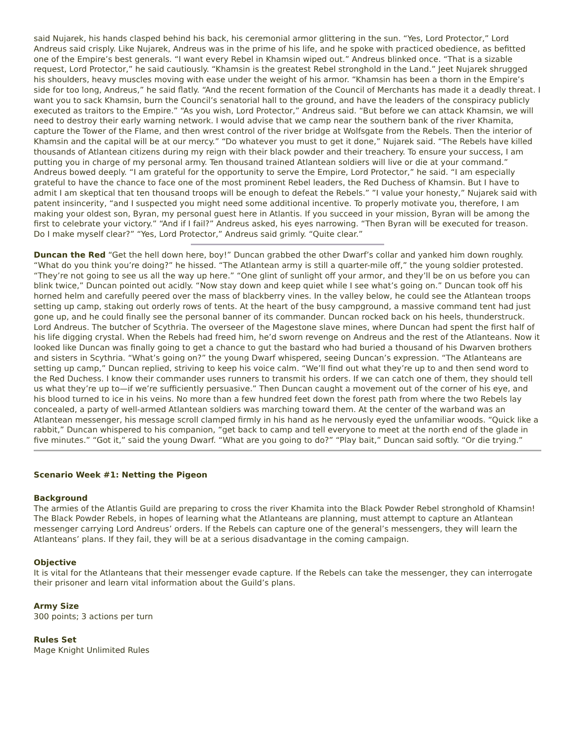said Nujarek, his hands clasped behind his back, his ceremonial armor glittering in the sun. “Yes, Lord Protector,” Lord Andreus said crisply. Like Nujarek, Andreus was in the prime of his life, and he spoke with practiced obedience, as befitted one of the Empire’s best generals. “I want every Rebel in Khamsin wiped out.” Andreus blinked once. “That is a sizable request, Lord Protector,” he said cautiously. “Khamsin is the greatest Rebel stronghold in the Land.” Jeet Nujarek shrugged his shoulders, heavy muscles moving with ease under the weight of his armor. “Khamsin has been a thorn in the Empire’s side for too long, Andreus,” he said flatly. “And the recent formation of the Council of Merchants has made it a deadly threat. I want you to sack Khamsin, burn the Council’s senatorial hall to the ground, and have the leaders of the conspiracy publicly executed as traitors to the Empire.” “As you wish, Lord Protector,” Andreus said. “But before we can attack Khamsin, we will need to destroy their early warning network. I would advise that we camp near the southern bank of the river Khamita, capture the Tower of the Flame, and then wrest control of the river bridge at Wolfsgate from the Rebels. Then the interior of Khamsin and the capital will be at our mercy.” “Do whatever you must to get it done,” Nujarek said. “The Rebels have killed thousands of Atlantean citizens during my reign with their black powder and their treachery. To ensure your success, I am putting you in charge of my personal army. Ten thousand trained Atlantean soldiers will live or die at your command.” Andreus bowed deeply. “I am grateful for the opportunity to serve the Empire, Lord Protector,” he said. “I am especially grateful to have the chance to face one of the most prominent Rebel leaders, the Red Duchess of Khamsin. But I have to admit I am skeptical that ten thousand troops will be enough to defeat the Rebels.” ”I value your honesty,” Nujarek said with patent insincerity, “and I suspected you might need some additional incentive. To properly motivate you, therefore, I am making your oldest son, Byran, my personal guest here in Atlantis. If you succeed in your mission, Byran will be among the first to celebrate your victory.” “And if I fail?” Andreus asked, his eyes narrowing. “Then Byran will be executed for treason. Do I make myself clear?” “Yes, Lord Protector,” Andreus said grimly. “Quite clear.”
Duncan the Red “Get the hell down here, boy!” Duncan grabbed the other Dwarf’s collar and yanked him down roughly. “What do you think you’re doing?” he hissed. “The Atlantean army is still a quarter-mile off,” the young soldier protested. “They’re not going to see us all the way up here.” “One glint of sunlight off your armor, and they’ll be on us before you can blink twice,” Duncan pointed out acidly. “Now stay down and keep quiet while I see what’s going on.” Duncan took off his horned helm and carefully peered over the mass of blackberry vines. In the valley below, he could see the Atlantean troops setting up camp, staking out orderly rows of tents. At the heart of the busy campground, a massive command tent had just gone up, and he could finally see the personal banner of its commander. Duncan rocked back on his heels, thunderstruck. Lord Andreus. The butcher of Scythria. The overseer of the Magestone slave mines, where Duncan had spent the first half of his life digging crystal. When the Rebels had freed him, he’d sworn revenge on Andreus and the rest of the Atlanteans. Now it looked like Duncan was finally going to get a chance to gut the bastard who had buried a thousand of his Dwarven brothers and sisters in Scythria. “What’s going on?” the young Dwarf whispered, seeing Duncan’s expression. “The Atlanteans are setting up camp,” Duncan replied, striving to keep his voice calm. “We’ll find out what they’re up to and then send word to the Red Duchess. I know their commander uses runners to transmit his orders. If we can catch one of them, they should tell us what they’re up to—if we’re sufficiently persuasive.” Then Duncan caught a movement out of the corner of his eye, and his blood turned to ice in his veins. No more than a few hundred feet down the forest path from where the two Rebels lay concealed, a party of well-armed Atlantean soldiers was marching toward them. At the center of the warband was an Atlantean messenger, his message scroll clamped firmly in his hand as he nervously eyed the unfamiliar woods. “Quick like a rabbit,” Duncan whispered to his companion, “get back to camp and tell everyone to meet at the north end of the glade in five minutes.” “Got it,” said the young Dwarf. “What are you going to do?” “Play bait,” Duncan said softly. “Or die trying.”
Scenario Week #1: Netting the Pigeon
Background
The armies of the Atlantis Guild are preparing to cross the river Khamita into the Black Powder Rebel stronghold of Khamsin! The Black Powder Rebels, in hopes of learning what the Atlanteans are planning, must attempt to capture an Atlantean messenger carrying Lord Andreus’ orders. If the Rebels can capture one of the general’s messengers, they will learn the Atlanteans’ plans. If they fail, they will be at a serious disadvantage in the coming campaign.
Objective
It is vital for the Atlanteans that their messenger evade capture. If the Rebels can take the messenger, they can interrogate their prisoner and learn vital information about the Guild’s plans.
Army Size
300 points; 3 actions per turn
Rules Set
Mage Knight Unlimited Rules